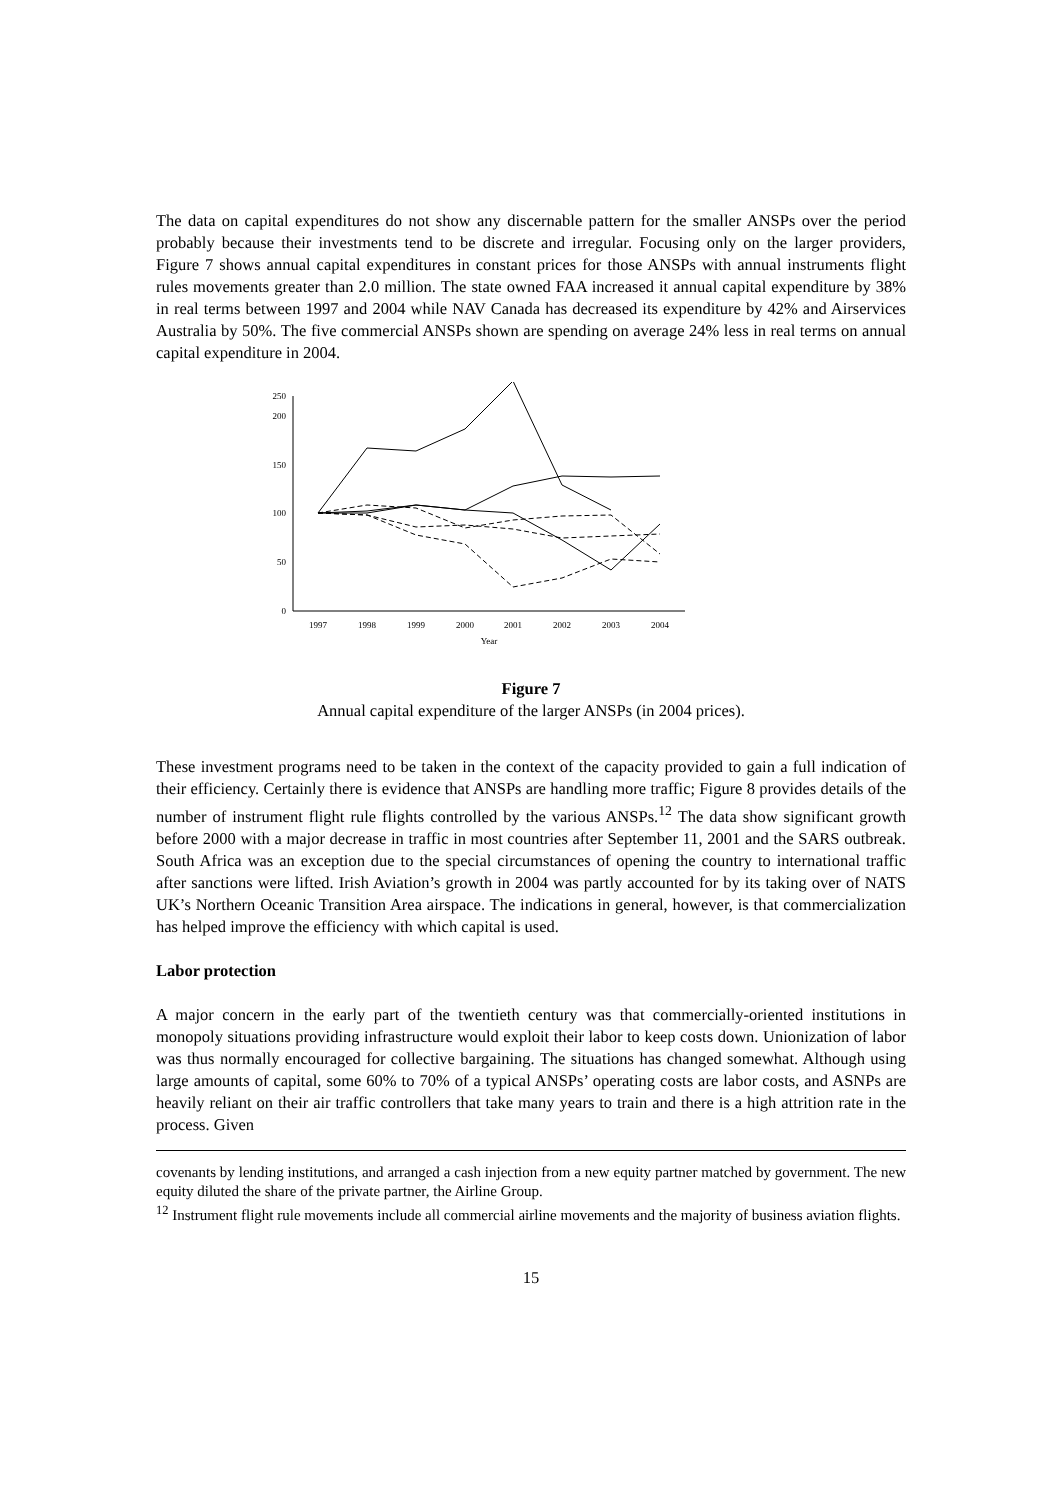The data on capital expenditures do not show any discernable pattern for the smaller ANSPs over the period probably because their investments tend to be discrete and irregular. Focusing only on the larger providers, Figure 7 shows annual capital expenditures in constant prices for those ANSPs with annual instruments flight rules movements greater than 2.0 million. The state owned FAA increased it annual capital expenditure by 38% in real terms between 1997 and 2004 while NAV Canada has decreased its expenditure by 42% and Airservices Australia by 50%. The five commercial ANSPs shown are spending on average 24% less in real terms on annual capital expenditure in 2004.
250
200
150
100
50
0
1997
1998
1999
2000
2001
2002
2003
2004
Year
Figure 7
Annual capital expenditure of the larger ANSPs (in 2004 prices).
These investment programs need to be taken in the context of the capacity provided to gain a full indication of their efficiency. Certainly there is evidence that ANSPs are handling more traffic; Figure 8 provides details of the number of instrument flight rule flights controlled by the various ANSPs.<sup>12</sup> The data show significant growth before 2000 with a major decrease in traffic in most countries after September 11, 2001 and the SARS outbreak. South Africa was an exception due to the special circumstances of opening the country to international traffic after sanctions were lifted. Irish Aviation’s growth in 2004 was partly accounted for by its taking over of NATS UK’s Northern Oceanic Transition Area airspace. The indications in general, however, is that commercialization has helped improve the efficiency with which capital is used.
Labor protection
A major concern in the early part of the twentieth century was that commercially-oriented institutions in monopoly situations providing infrastructure would exploit their labor to keep costs down. Unionization of labor was thus normally encouraged for collective bargaining. The situations has changed somewhat. Although using large amounts of capital, some 60% to 70% of a typical ANSPs’ operating costs are labor costs, and ASNPs are heavily reliant on their air traffic controllers that take many years to train and there is a high attrition rate in the process. Given
covenants by lending institutions, and arranged a cash injection from a new equity partner matched by government. The new equity diluted the share of the private partner, the Airline Group.
<sup>12</sup> Instrument flight rule movements include all commercial airline movements and the majority of business aviation flights.
15